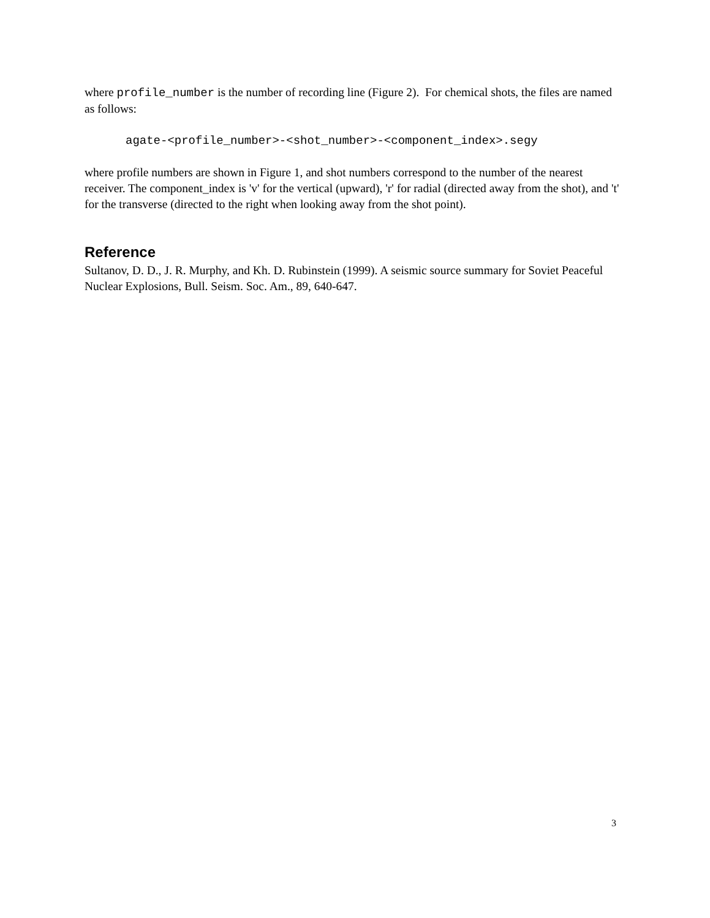where profile_number is the number of recording line (Figure 2). For chemical shots, the files are named as follows:
agate-<profile_number>-<shot_number>-<component_index>.segy
where profile numbers are shown in Figure 1, and shot numbers correspond to the number of the nearest receiver. The component_index is 'v' for the vertical (upward), 'r' for radial (directed away from the shot), and 't' for the transverse (directed to the right when looking away from the shot point).
Reference
Sultanov, D. D., J. R. Murphy, and Kh. D. Rubinstein (1999). A seismic source summary for Soviet Peaceful Nuclear Explosions, Bull. Seism. Soc. Am., 89, 640-647.
3